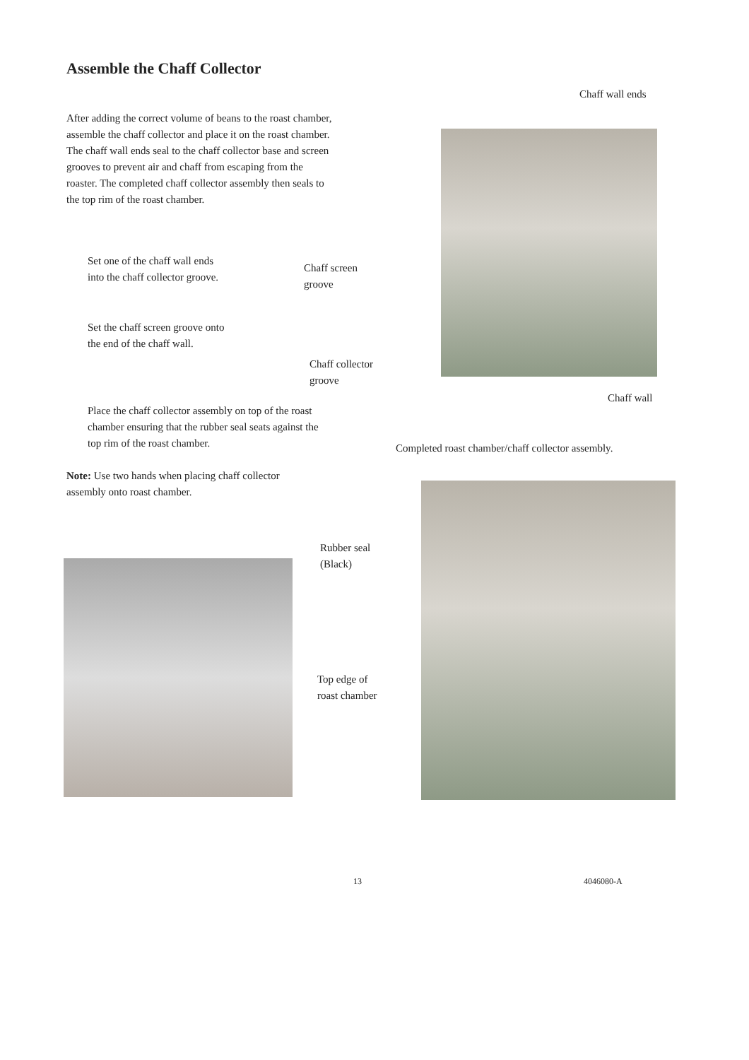Assemble the Chaff Collector
After adding the correct volume of beans to the roast chamber, assemble the chaff collector and place it on the roast chamber. The chaff wall ends seal to the chaff collector base and screen grooves to prevent air and chaff from escaping from the roaster. The completed chaff collector assembly then seals to the top rim of the roast chamber.
Set one of the chaff wall ends into the chaff collector groove.
Set the chaff screen groove onto the end of the chaff wall.
Place the chaff collector assembly on top of the roast chamber ensuring that the rubber seal seats against the top rim of the roast chamber.
Note: Use two hands when placing chaff collector assembly onto roast chamber.
Chaff wall ends
Chaff screen groove
Chaff collector groove
Chaff wall
Completed roast chamber/chaff collector assembly.
Rubber seal
(Black)
Top edge of
roast chamber
13 4046080-A